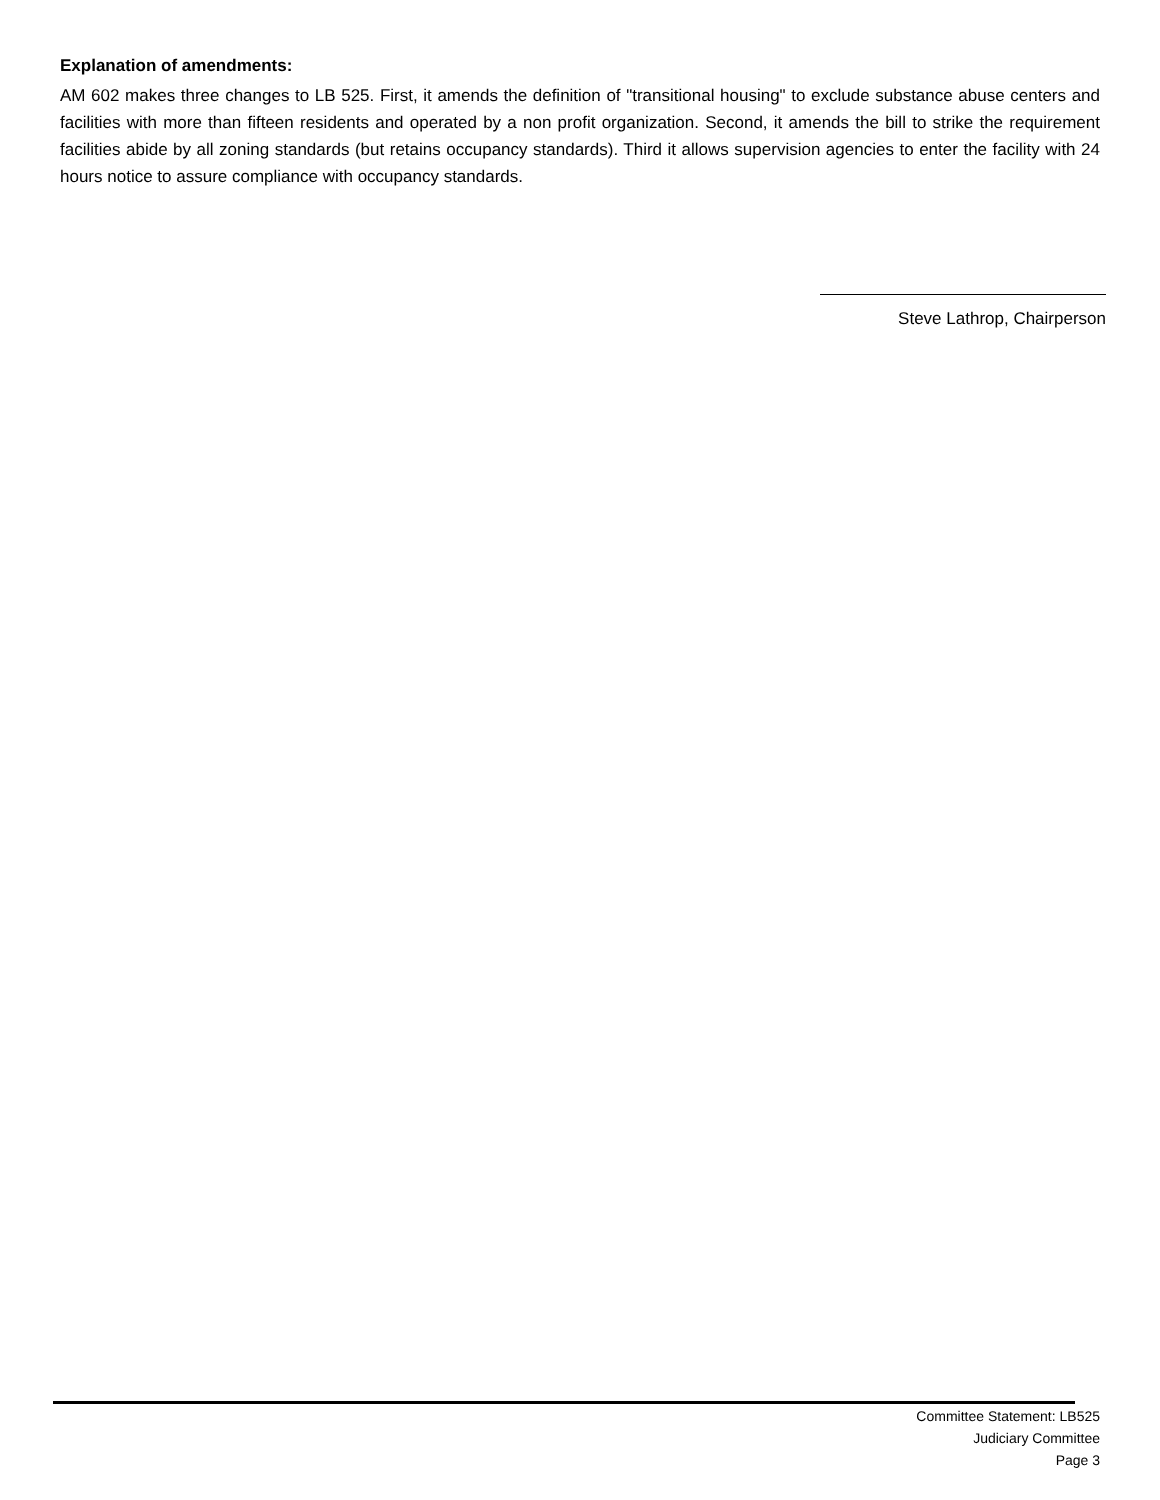Explanation of amendments:
AM 602 makes three changes to LB 525. First, it amends the definition of "transitional housing" to exclude substance abuse centers and facilities with more than fifteen residents and operated by a non profit organization. Second, it amends the bill to strike the requirement facilities abide by all zoning standards (but retains occupancy standards). Third it allows supervision agencies to enter the facility with 24 hours notice to assure compliance with occupancy standards.
Steve Lathrop, Chairperson
Committee Statement: LB525
Judiciary Committee
Page 3